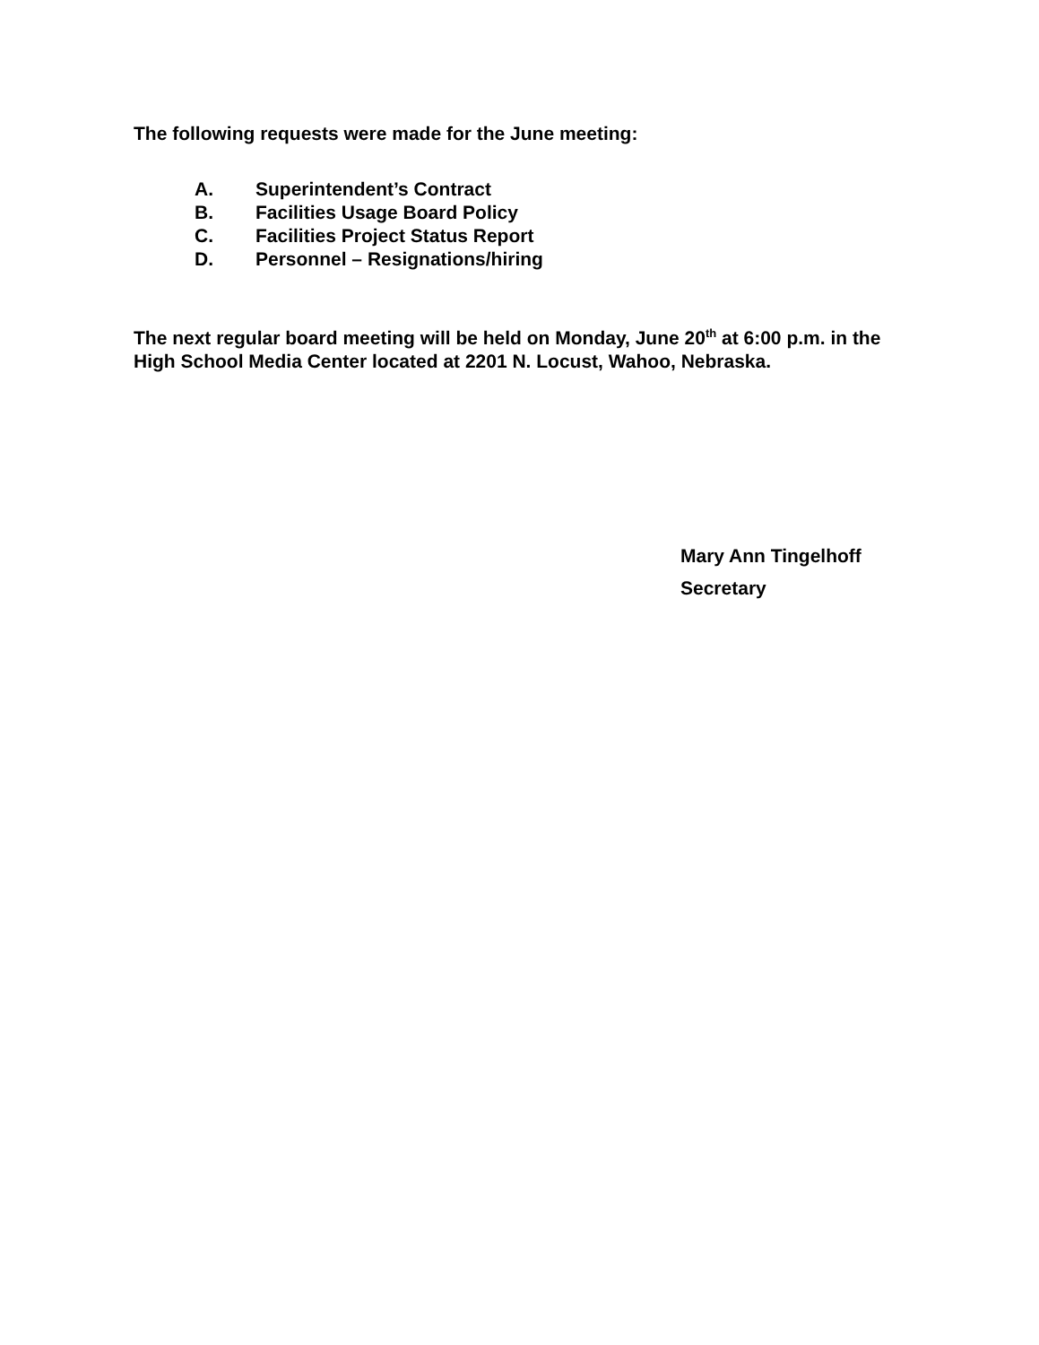The following requests were made for the June meeting:
A. Superintendent’s Contract
B. Facilities Usage Board Policy
C. Facilities Project Status Report
D. Personnel – Resignations/hiring
The next regular board meeting will be held on Monday, June 20<sup>th</sup> at 6:00 p.m. in the High School Media Center located at 2201 N. Locust, Wahoo, Nebraska.
Mary Ann Tingelhoff
Secretary